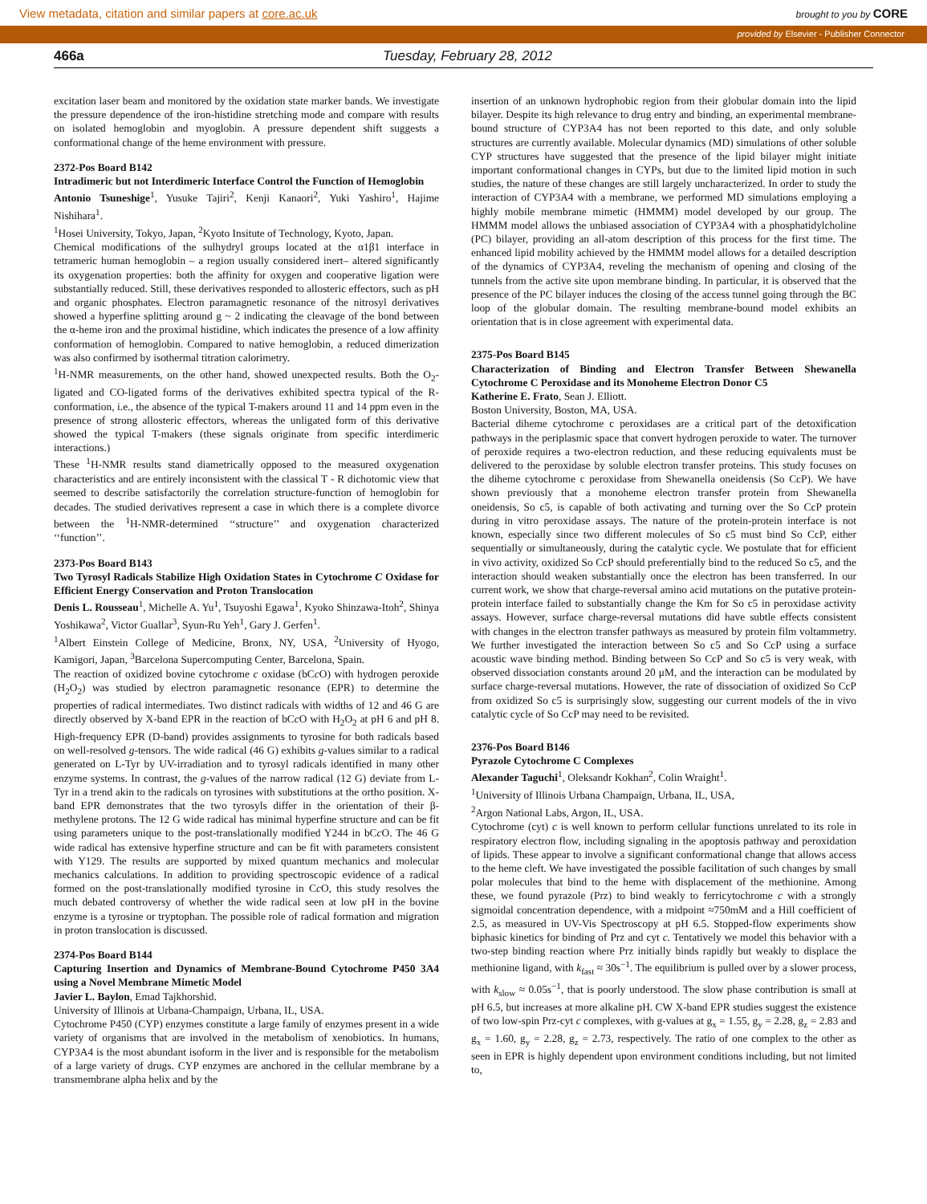View metadata, citation and similar papers at core.ac.uk brought to you by CORE
provided by Elsevier - Publisher Connector
466a Tuesday, February 28, 2012
excitation laser beam and monitored by the oxidation state marker bands. We investigate the pressure dependence of the iron-histidine stretching mode and compare with results on isolated hemoglobin and myoglobin. A pressure dependent shift suggests a conformational change of the heme environment with pressure.
2372-Pos Board B142
Intradimeric but not Interdimeric Interface Control the Function of Hemoglobin
Antonio Tsuneshige<sup>1</sup>, Yusuke Tajiri<sup>2</sup>, Kenji Kanaori<sup>2</sup>, Yuki Yashiro<sup>1</sup>, Hajime Nishihara<sup>1</sup>.
<sup>1</sup> Hosei University, Tokyo, Japan, <sup>2</sup>Kyoto Insitute of Technology, Kyoto, Japan.
Chemical modifications of the sulhydryl groups located at the α1β1 interface in tetrameric human hemoglobin – a region usually considered inert– altered significantly its oxygenation properties: both the affinity for oxygen and cooperative ligation were substantially reduced. Still, these derivatives responded to allosteric effectors, such as pH and organic phosphates. Electron paramagnetic resonance of the nitrosyl derivatives showed a hyperfine splitting around g ~ 2 indicating the cleavage of the bond between the α-heme iron and the proximal histidine, which indicates the presence of a low affinity conformation of hemoglobin. Compared to native hemoglobin, a reduced dimerization was also confirmed by isothermal titration calorimetry.
<sup>1</sup>H-NMR measurements, on the other hand, showed unexpected results. Both the O<sub>2</sub>-ligated and CO-ligated forms of the derivatives exhibited spectra typical of the R-conformation, i.e., the absence of the typical T-makers around 11 and 14 ppm even in the presence of strong allosteric effectors, whereas the unligated form of this derivative showed the typical T-makers (these signals originate from specific interdimeric interactions.)
These <sup>1</sup>H-NMR results stand diametrically opposed to the measured oxygenation characteristics and are entirely inconsistent with the classical T - R dichotomic view that seemed to describe satisfactorily the correlation structure-function of hemoglobin for decades. The studied derivatives represent a case in which there is a complete divorce between the <sup>1</sup>H-NMR-determined ‘‘structure’’ and oxygenation characterized ‘‘function’’.
2373-Pos Board B143
Two Tyrosyl Radicals Stabilize High Oxidation States in Cytochrome C Oxidase for Efficient Energy Conservation and Proton Translocation
Denis L. Rousseau<sup>1</sup>, Michelle A. Yu<sup>1</sup>, Tsuyoshi Egawa<sup>1</sup>, Kyoko Shinzawa-Itoh<sup>2</sup>, Shinya Yoshikawa<sup>2</sup>, Victor Guallar<sup>3</sup>, Syun-Ru Yeh<sup>1</sup>, Gary J. Gerfen<sup>1</sup>.
<sup>1</sup> Albert Einstein College of Medicine, Bronx, NY, USA, <sup>2</sup>University of Hyogo, Kamigori, Japan, <sup>3</sup>Barcelona Supercomputing Center, Barcelona, Spain.
The reaction of oxidized bovine cytochrome c oxidase (bCc O) with hydrogen peroxide (H<sub>2</sub>O<sub>2</sub>) was studied by electron paramagnetic resonance (EPR) to determine the properties of radical intermediates. Two distinct radicals with widths of 12 and 46 G are directly observed by X-band EPR in the reaction of bCc O with H<sub>2</sub>O<sub>2</sub> at pH 6 and pH 8. High-frequency EPR (D-band) provides assignments to tyrosine for both radicals based on well-resolved g-tensors. The wide radical (46 G) exhibits g-values similar to a radical generated on L-Tyr by UV-irradiation and to tyrosyl radicals identified in many other enzyme systems. In contrast, the g-values of the narrow radical (12 G) deviate from L-Tyr in a trend akin to the radicals on tyrosines with substitutions at the ortho position. X-band EPR demonstrates that the two tyrosyls differ in the orientation of their β-methylene protons. The 12 G wide radical has minimal hyperfine structure and can be fit using parameters unique to the post-translationally modified Y244 in bCc O. The 46 G wide radical has extensive hyperfine structure and can be fit with parameters consistent with Y129. The results are supported by mixed quantum mechanics and molecular mechanics calculations. In addition to providing spectroscopic evidence of a radical formed on the post-translationally modified tyrosine in Cc O, this study resolves the much debated controversy of whether the wide radical seen at low pH in the bovine enzyme is a tyrosine or tryptophan. The possible role of radical formation and migration in proton translocation is discussed.
2374-Pos Board B144
Capturing Insertion and Dynamics of Membrane-Bound Cytochrome P450 3A4 using a Novel Membrane Mimetic Model
Javier L. Baylon, Emad Tajkhorshid.
University of Illinois at Urbana-Champaign, Urbana, IL, USA.
Cytochrome P450 (CYP) enzymes constitute a large family of enzymes present in a wide variety of organisms that are involved in the metabolism of xenobiotics. In humans, CYP3A4 is the most abundant isoform in the liver and is responsible for the metabolism of a large variety of drugs. CYP enzymes are anchored in the cellular membrane by a transmembrane alpha helix and by the
insertion of an unknown hydrophobic region from their globular domain into the lipid bilayer. Despite its high relevance to drug entry and binding, an experimental membrane-bound structure of CYP3A4 has not been reported to this date, and only soluble structures are currently available. Molecular dynamics (MD) simulations of other soluble CYP structures have suggested that the presence of the lipid bilayer might initiate important conformational changes in CYPs, but due to the limited lipid motion in such studies, the nature of these changes are still largely uncharacterized. In order to study the interaction of CYP3A4 with a membrane, we performed MD simulations employing a highly mobile membrane mimetic (HMMM) model developed by our group. The HMMM model allows the unbiased association of CYP3A4 with a phosphatidylcholine (PC) bilayer, providing an all-atom description of this process for the first time. The enhanced lipid mobility achieved by the HMMM model allows for a detailed description of the dynamics of CYP3A4, reveling the mechanism of opening and closing of the tunnels from the active site upon membrane binding. In particular, it is observed that the presence of the PC bilayer induces the closing of the access tunnel going through the BC loop of the globular domain. The resulting membrane-bound model exhibits an orientation that is in close agreement with experimental data.
2375-Pos Board B145
Characterization of Binding and Electron Transfer Between Shewanella Cytochrome C Peroxidase and its Monoheme Electron Donor C5
Katherine E. Frato, Sean J. Elliott.
Boston University, Boston, MA, USA.
Bacterial diheme cytochrome c peroxidases are a critical part of the detoxification pathways in the periplasmic space that convert hydrogen peroxide to water. The turnover of peroxide requires a two-electron reduction, and these reducing equivalents must be delivered to the peroxidase by soluble electron transfer proteins. This study focuses on the diheme cytochrome c peroxidase from Shewanella oneidensis (So CcP). We have shown previously that a monoheme electron transfer protein from Shewanella oneidensis, So c5, is capable of both activating and turning over the So CcP protein during in vitro peroxidase assays. The nature of the protein-protein interface is not known, especially since two different molecules of So c5 must bind So CcP, either sequentially or simultaneously, during the catalytic cycle. We postulate that for efficient in vivo activity, oxidized So CcP should preferentially bind to the reduced So c5, and the interaction should weaken substantially once the electron has been transferred. In our current work, we show that charge-reversal amino acid mutations on the putative protein-protein interface failed to substantially change the Km for So c5 in peroxidase activity assays. However, surface charge-reversal mutations did have subtle effects consistent with changes in the electron transfer pathways as measured by protein film voltammetry. We further investigated the interaction between So c5 and So CcP using a surface acoustic wave binding method. Binding between So CcP and So c5 is very weak, with observed dissociation constants around 20 μM, and the interaction can be modulated by surface charge-reversal mutations. However, the rate of dissociation of oxidized So CcP from oxidized So c5 is surprisingly slow, suggesting our current models of the in vivo catalytic cycle of So CcP may need to be revisited.
2376-Pos Board B146
Pyrazole Cytochrome C Complexes
Alexander Taguchi<sup>1</sup>, Oleksandr Kokhan<sup>2</sup>, Colin Wraight<sup>1</sup>.
<sup>1</sup> University of Illinois Urbana Champaign, Urbana, IL, USA,
<sup>2</sup> Argon National Labs, Argon, IL, USA.
Cytochrome (cyt) c is well known to perform cellular functions unrelated to its role in respiratory electron flow, including signaling in the apoptosis pathway and peroxidation of lipids. These appear to involve a significant conformational change that allows access to the heme cleft. We have investigated the possible facilitation of such changes by small polar molecules that bind to the heme with displacement of the methionine. Among these, we found pyrazole (Prz) to bind weakly to ferricytochrome c with a strongly sigmoidal concentration dependence, with a midpoint ≈750mM and a Hill coefficient of 2.5, as measured in UV-Vis Spectroscopy at pH 6.5. Stopped-flow experiments show biphasic kinetics for binding of Prz and cyt c. Tentatively we model this behavior with a two-step binding reaction where Prz initially binds rapidly but weakly to displace the methionine ligand, with k<sub>fast</sub> ≈ 30s<sup>−1</sup>. The equilibrium is pulled over by a slower process, with k<sub>slow</sub> ≈ 0.05s<sup>−1</sup>, that is poorly understood. The slow phase contribution is small at pH 6.5, but increases at more alkaline pH. CW X-band EPR studies suggest the existence of two low-spin Prz-cyt c complexes, with g-values at g<sub>x</sub> = 1.55, g<sub>y</sub> = 2.28, g<sub>z</sub> = 2.83 and g<sub>x</sub> = 1.60, g<sub>y</sub> = 2.28, g<sub>z</sub> = 2.73, respectively. The ratio of one complex to the other as seen in EPR is highly dependent upon environment conditions including, but not limited to,